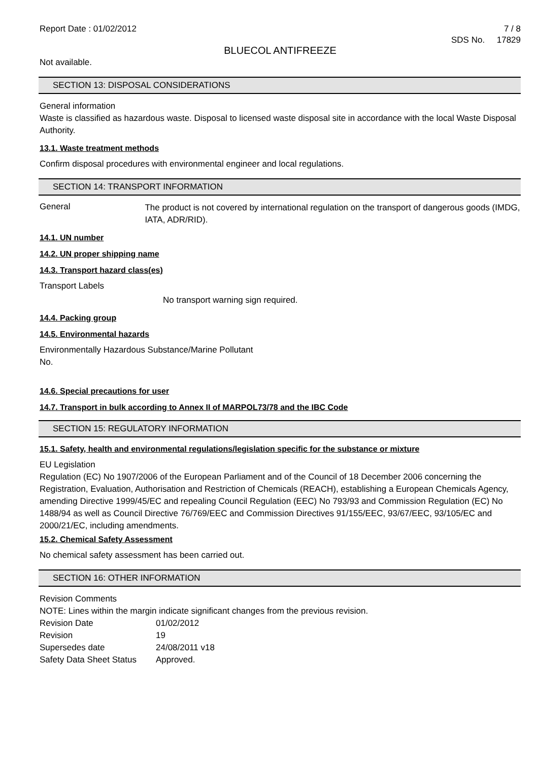Report Date : 01/02/2012 7 / 8
SDS No. 17829
BLUECOL ANTIFREEZE
Not available.
SECTION 13: DISPOSAL CONSIDERATIONS
General information
Waste is classified as hazardous waste. Disposal to licensed waste disposal site in accordance with the local Waste Disposal Authority.
13.1. Waste treatment methods
Confirm disposal procedures with environmental engineer and local regulations.
SECTION 14: TRANSPORT INFORMATION
General
The product is not covered by international regulation on the transport of dangerous goods (IMDG, IATA, ADR/RID).
14.1. UN number
14.2. UN proper shipping name
14.3. Transport hazard class(es)
Transport Labels
No transport warning sign required.
14.4. Packing group
14.5. Environmental hazards
Environmentally Hazardous Substance/Marine Pollutant
No.
14.6. Special precautions for user
14.7. Transport in bulk according to Annex II of MARPOL73/78 and the IBC Code
SECTION 15: REGULATORY INFORMATION
15.1. Safety, health and environmental regulations/legislation specific for the substance or mixture
EU Legislation
Regulation (EC) No 1907/2006 of the European Parliament and of the Council of 18 December 2006 concerning the Registration, Evaluation, Authorisation and Restriction of Chemicals (REACH), establishing a European Chemicals Agency, amending Directive 1999/45/EC and repealing Council Regulation (EEC) No 793/93 and Commission Regulation (EC) No 1488/94 as well as Council Directive 76/769/EEC and Commission Directives 91/155/EEC, 93/67/EEC, 93/105/EC and 2000/21/EC, including amendments.
15.2. Chemical Safety Assessment
No chemical safety assessment has been carried out.
SECTION 16: OTHER INFORMATION
Revision Comments
NOTE: Lines within the margin indicate significant changes from the previous revision.
Revision Date 01/02/2012
Revision 19
Supersedes date 24/08/2011 v18
Safety Data Sheet Status
Approved.